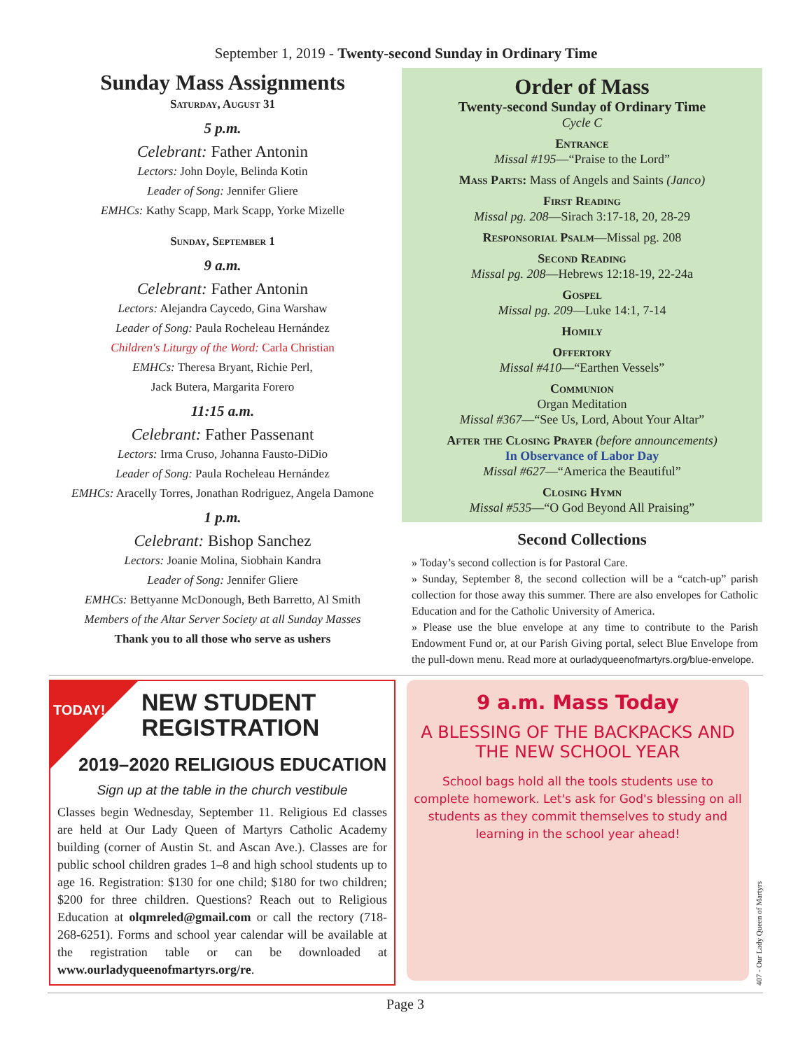September 1, 2019 - Twenty-second Sunday in Ordinary Time
Sunday Mass Assignments
Saturday, August 31
5 p.m.
Celebrant: Father Antonin
Lectors: John Doyle, Belinda Kotin
Leader of Song: Jennifer Gliere
EMHCs: Kathy Scapp, Mark Scapp, Yorke Mizelle
Sunday, September 1
9 a.m.
Celebrant: Father Antonin
Lectors: Alejandra Caycedo, Gina Warshaw
Leader of Song: Paula Rocheleau Hernández
Children's Liturgy of the Word: Carla Christian
EMHCs: Theresa Bryant, Richie Perl,
Jack Butera, Margarita Forero
11:15 a.m.
Celebrant: Father Passenant
Lectors: Irma Cruso, Johanna Fausto-DiDio
Leader of Song: Paula Rocheleau Hernández
EMHCs: Aracelly Torres, Jonathan Rodriguez, Angela Damone
1 p.m.
Celebrant: Bishop Sanchez
Lectors: Joanie Molina, Siobhain Kandra
Leader of Song: Jennifer Gliere
EMHCs: Bettyanne McDonough, Beth Barretto, Al Smith
Members of the Altar Server Society at all Sunday Masses
Thank you to all those who serve as ushers
Order of Mass
Twenty-second Sunday of Ordinary Time
Cycle C
Entrance
Missal #195—“Praise to the Lord”
Mass Parts: Mass of Angels and Saints (Janco)
First Reading
Missal pg. 208—Sirach 3:17-18, 20, 28-29
Responsorial Psalm—Missal pg. 208
Second Reading
Missal pg. 208—Hebrews 12:18-19, 22-24a
Gospel
Missal pg. 209—Luke 14:1, 7-14
Homily
Offertory
Missal #410—“Earthen Vessels”
Communion
Organ Meditation
Missal #367—“See Us, Lord, About Your Altar”
After the Closing Prayer (before announcements)
In Observance of Labor Day
Missal #627—“America the Beautiful”
Closing Hymn
Missal #535—“O God Beyond All Praising”
Second Collections
» Today’s second collection is for Pastoral Care.
» Sunday, September 8, the second collection will be a “catch-up” parish collection for those away this summer. There are also envelopes for Catholic Education and for the Catholic University of America.
» Please use the blue envelope at any time to contribute to the Parish Endowment Fund or, at our Parish Giving portal, select Blue Envelope from the pull-down menu. Read more at ourladyqueenofmartyrs.org/blue-envelope.
TODAY!
NEW STUDENT REGISTRATION
2019–2020 RELIGIOUS EDUCATION
Sign up at the table in the church vestibule
Classes begin Wednesday, September 11. Religious Ed classes are held at Our Lady Queen of Martyrs Catholic Academy building (corner of Austin St. and Ascan Ave.). Classes are for public school children grades 1–8 and high school students up to age 16. Registration: $130 for one child; $180 for two children; $200 for three children. Questions? Reach out to Religious Education at olqmreled@gmail.com or call the rectory (718-268-6251). Forms and school year calendar will be available at the registration table or can be downloaded at www.ourladyqueenofmartyrs.org/re.
9 a.m. Mass Today
A BLESSING OF THE BACKPACKS AND THE NEW SCHOOL YEAR
School bags hold all the tools students use to complete homework. Let's ask for God's blessing on all students as they commit themselves to study and learning in the school year ahead!
407 - Our Lady Queen of Martyrs
Page 3